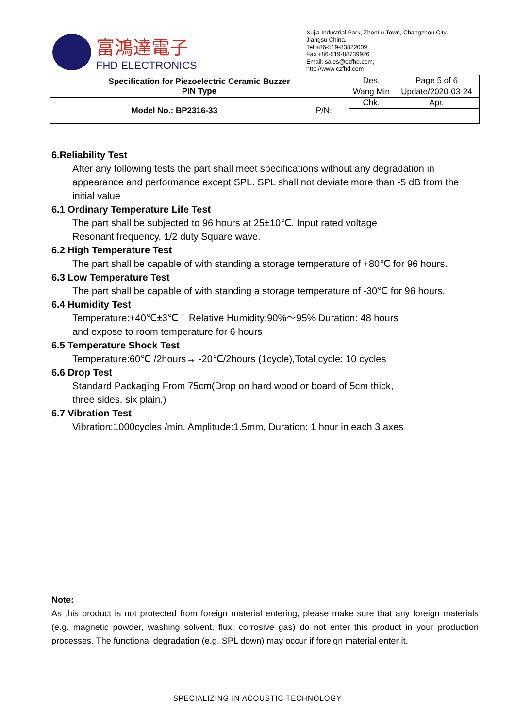富鴻達電子
FHD ELECTRONICS
Xujia Industrial Park, ZhenLu Town, Changzhou City, Jiangsu China.
Tel:+86-519-83822009
Fax:+86-519-88739926
Email: sales@czfhd.com;
http://www.czfhd.com
| Specification for Piezoelectric Ceramic Buzzer PIN Type | | Des. | Page 5 of 6 |
| | | Wang Min | Update/2020-03-24 |
| Model No.: BP2316-33 | P/N: | Chk. | Apr. |
6.Reliability Test
After any following tests the part shall meet specifications without any degradation in appearance and performance except SPL. SPL shall not deviate more than -5 dB from the initial value
6.1 Ordinary Temperature Life Test
The part shall be subjected to 96 hours at 25±10℃. Input rated voltage
Resonant frequency, 1/2 duty Square wave.
6.2 High Temperature Test
The part shall be capable of with standing a storage temperature of +80℃ for 96 hours.
6.3 Low Temperature Test
The part shall be capable of with standing a storage temperature of -30℃ for 96 hours.
6.4 Humidity Test
Temperature:+40℃±3℃ Relative Humidity:90%～95% Duration: 48 hours
and expose to room temperature for 6 hours
6.5 Temperature Shock Test
Temperature:60℃ /2hours→ -20℃/2hours (1cycle),Total cycle: 10 cycles
6.6 Drop Test
Standard Packaging From 75cm(Drop on hard wood or board of 5cm thick,
three sides, six plain.)
6.7 Vibration Test
Vibration:1000cycles /min. Amplitude:1.5mm, Duration: 1 hour in each 3 axes
Note:
As this product is not protected from foreign material entering, please make sure that any foreign materials (e.g. magnetic powder, washing solvent, flux, corrosive gas) do not enter this product in your production processes. The functional degradation (e.g. SPL down) may occur if foreign material enter it.
SPECIALIZING IN ACOUSTIC TECHNOLOGY